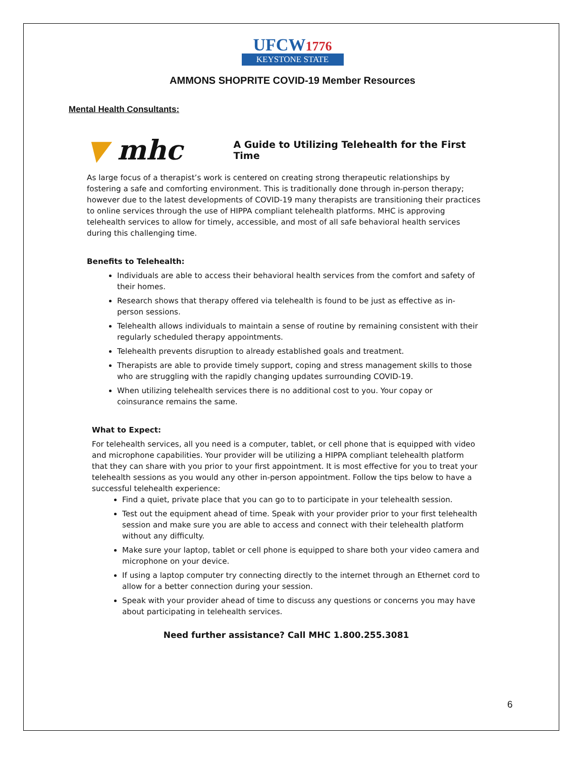UFCW1776
KEYSTONE STATE
AMMONS SHOPRITE COVID-19 Member Resources
Mental Health Consultants:
▼ mhc
A Guide to Utilizing Telehealth for the First Time
As large focus of a therapist’s work is centered on creating strong therapeutic relationships by fostering a safe and comforting environment. This is traditionally done through in-person therapy; however due to the latest developments of COVID-19 many therapists are transitioning their practices to online services through the use of HIPPA compliant telehealth platforms. MHC is approving telehealth services to allow for timely, accessible, and most of all safe behavioral health services during this challenging time.
Benefits to Telehealth:
Individuals are able to access their behavioral health services from the comfort and safety of their homes.
Research shows that therapy offered via telehealth is found to be just as effective as in-person sessions.
Telehealth allows individuals to maintain a sense of routine by remaining consistent with their regularly scheduled therapy appointments.
Telehealth prevents disruption to already established goals and treatment.
Therapists are able to provide timely support, coping and stress management skills to those who are struggling with the rapidly changing updates surrounding COVID-19.
When utilizing telehealth services there is no additional cost to you. Your copay or coinsurance remains the same.
What to Expect:
For telehealth services, all you need is a computer, tablet, or cell phone that is equipped with video and microphone capabilities. Your provider will be utilizing a HIPPA compliant telehealth platform that they can share with you prior to your first appointment. It is most effective for you to treat your telehealth sessions as you would any other in-person appointment. Follow the tips below to have a successful telehealth experience:
Find a quiet, private place that you can go to to participate in your telehealth session.
Test out the equipment ahead of time. Speak with your provider prior to your first telehealth session and make sure you are able to access and connect with their telehealth platform without any difficulty.
Make sure your laptop, tablet or cell phone is equipped to share both your video camera and microphone on your device.
If using a laptop computer try connecting directly to the internet through an Ethernet cord to allow for a better connection during your session.
Speak with your provider ahead of time to discuss any questions or concerns you may have about participating in telehealth services.
Need further assistance? Call MHC 1.800.255.3081
6